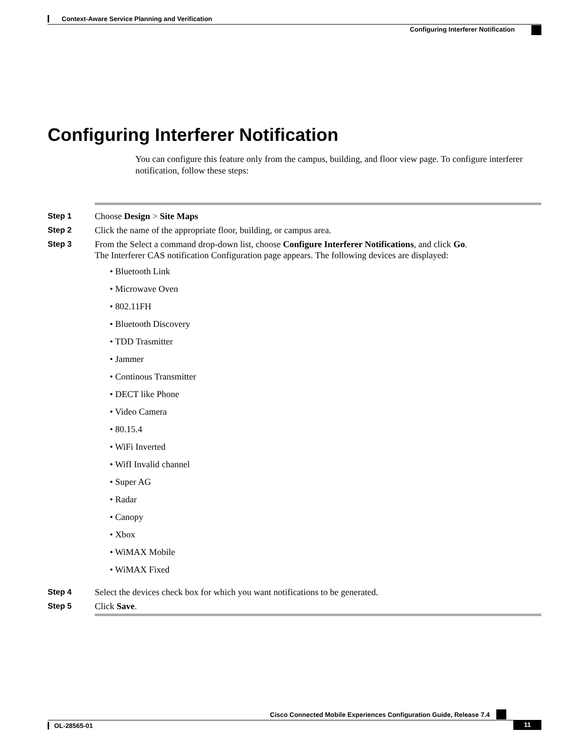Context-Aware Service Planning and Verification
Configuring Interferer Notification
Configuring Interferer Notification
You can configure this feature only from the campus, building, and floor view page. To configure interferer notification, follow these steps:
Step 1
Choose Design > Site Maps
Step 2
Click the name of the appropriate floor, building, or campus area.
Step 3
From the Select a command drop-down list, choose Configure Interferer Notifications, and click Go.
The Interferer CAS notification Configuration page appears. The following devices are displayed:
• Bluetooth Link
• Microwave Oven
• 802.11FH
• Bluetooth Discovery
• TDD Trasmitter
• Jammer
• Continous Transmitter
• DECT like Phone
• Video Camera
• 80.15.4
• WiFi Inverted
• WifI Invalid channel
• Super AG
• Radar
• Canopy
• Xbox
• WiMAX Mobile
• WiMAX Fixed
Step 4
Select the devices check box for which you want notifications to be generated.
Step 5
Click Save.
Cisco Connected Mobile Experiences Configuration Guide, Release 7.4
OL-28565-01 11